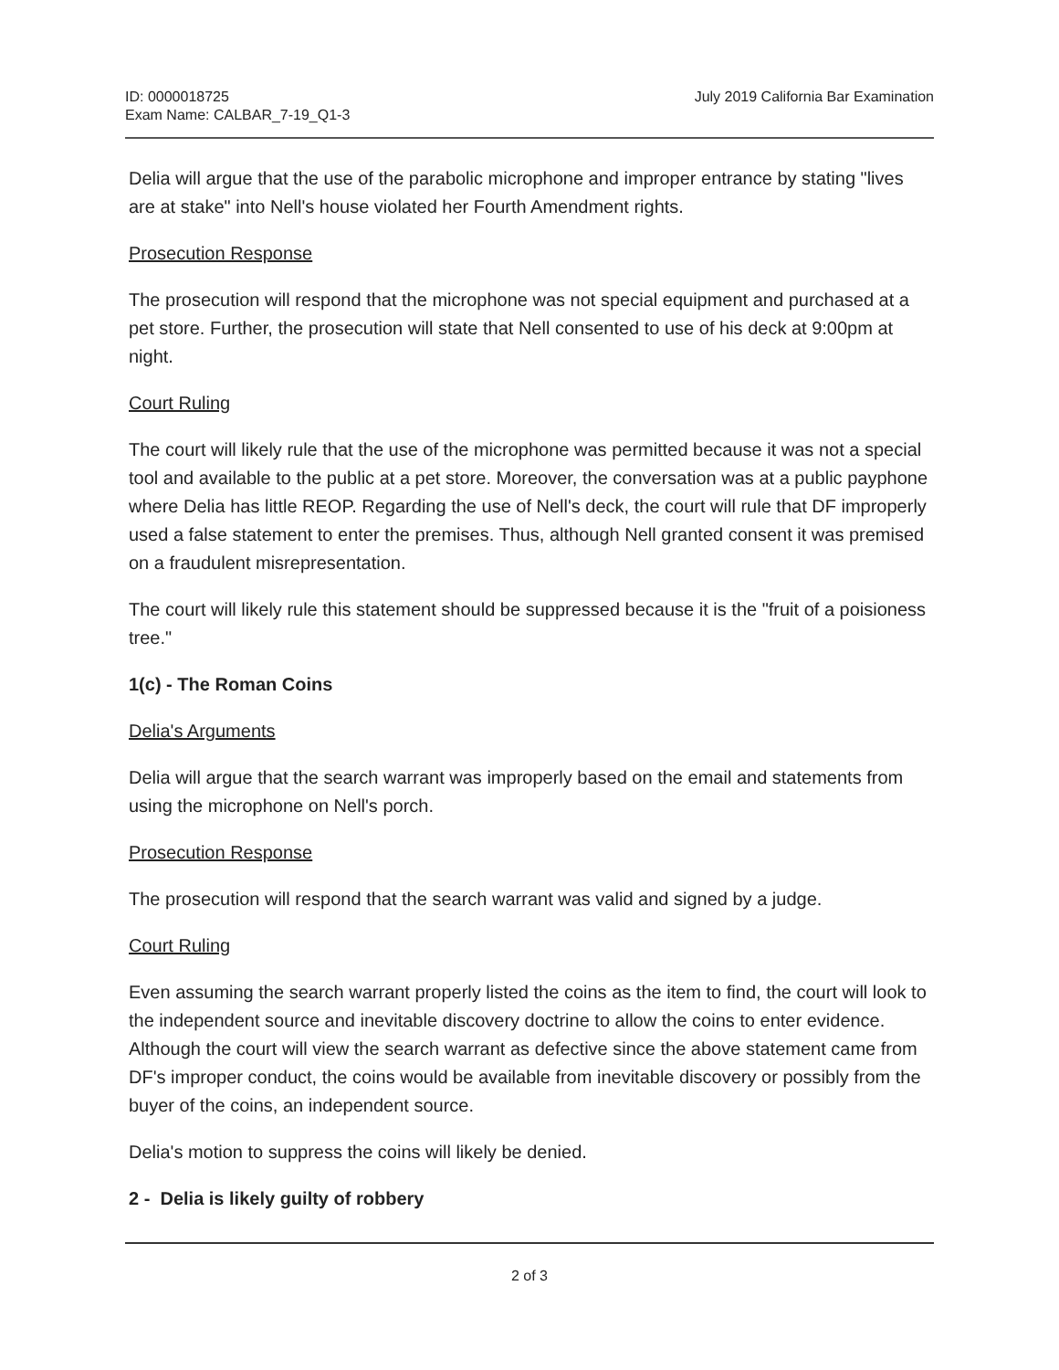ID: 0000018725
Exam Name: CALBAR_7-19_Q1-3
July 2019 California Bar Examination
Delia will argue that the use of the parabolic microphone and improper entrance by stating "lives are at stake" into Nell's house violated her Fourth Amendment rights.
Prosecution Response
The prosecution will respond that the microphone was not special equipment and purchased at a pet store. Further, the prosecution will state that Nell consented to use of his deck at 9:00pm at night.
Court Ruling
The court will likely rule that the use of the microphone was permitted because it was not a special tool and available to the public at a pet store. Moreover, the conversation was at a public payphone where Delia has little REOP. Regarding the use of Nell's deck, the court will rule that DF improperly used a false statement to enter the premises. Thus, although Nell granted consent it was premised on a fraudulent misrepresentation.
The court will likely rule this statement should be suppressed because it is the "fruit of a poisioness tree."
1(c) - The Roman Coins
Delia's Arguments
Delia will argue that the search warrant was improperly based on the email and statements from using the microphone on Nell's porch.
Prosecution Response
The prosecution will respond that the search warrant was valid and signed by a judge.
Court Ruling
Even assuming the search warrant properly listed the coins as the item to find, the court will look to the independent source and inevitable discovery doctrine to allow the coins to enter evidence. Although the court will view the search warrant as defective since the above statement came from DF's improper conduct, the coins would be available from inevitable discovery or possibly from the buyer of the coins, an independent source.
Delia's motion to suppress the coins will likely be denied.
2 - Delia is likely guilty of robbery
2 of 3